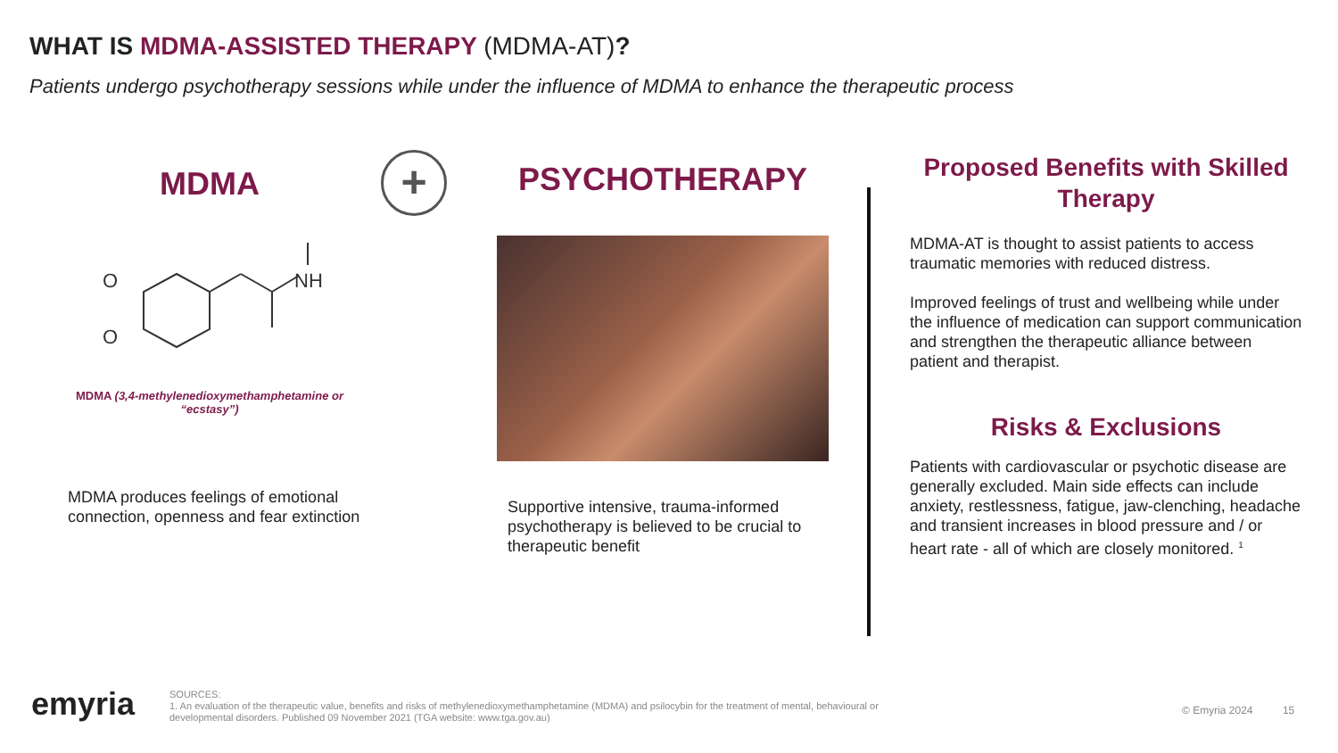WHAT IS MDMA-ASSISTED THERAPY (MDMA-AT)?
Patients undergo psychotherapy sessions while under the influence of MDMA to enhance the therapeutic process
MDMA
NH
O
O
MDMA (3,4-methylenedioxymethamphetamine or “ecstasy”)
MDMA produces feelings of emotional connection, openness and fear extinction
+
PSYCHOTHERAPY
Supportive intensive, trauma-informed psychotherapy is believed to be crucial to therapeutic benefit
Proposed Benefits with Skilled Therapy
MDMA-AT is thought to assist patients to access traumatic memories with reduced distress.
Improved feelings of trust and wellbeing while under the influence of medication can support communication and strengthen the therapeutic alliance between patient and therapist.
Risks & Exclusions
Patients with cardiovascular or psychotic disease are generally excluded. Main side effects can include anxiety, restlessness, fatigue, jaw-clenching, headache and transient increases in blood pressure and / or heart rate - all of which are closely monitored. <sup>1</sup>
emyria
SOURCES:
1. An evaluation of the therapeutic value, benefits and risks of methylenedioxymethamphetamine (MDMA) and psilocybin for the treatment of mental, behavioural or developmental disorders. Published 09 November 2021 (TGA website: www.tga.gov.au)
© Emyria 2024 15